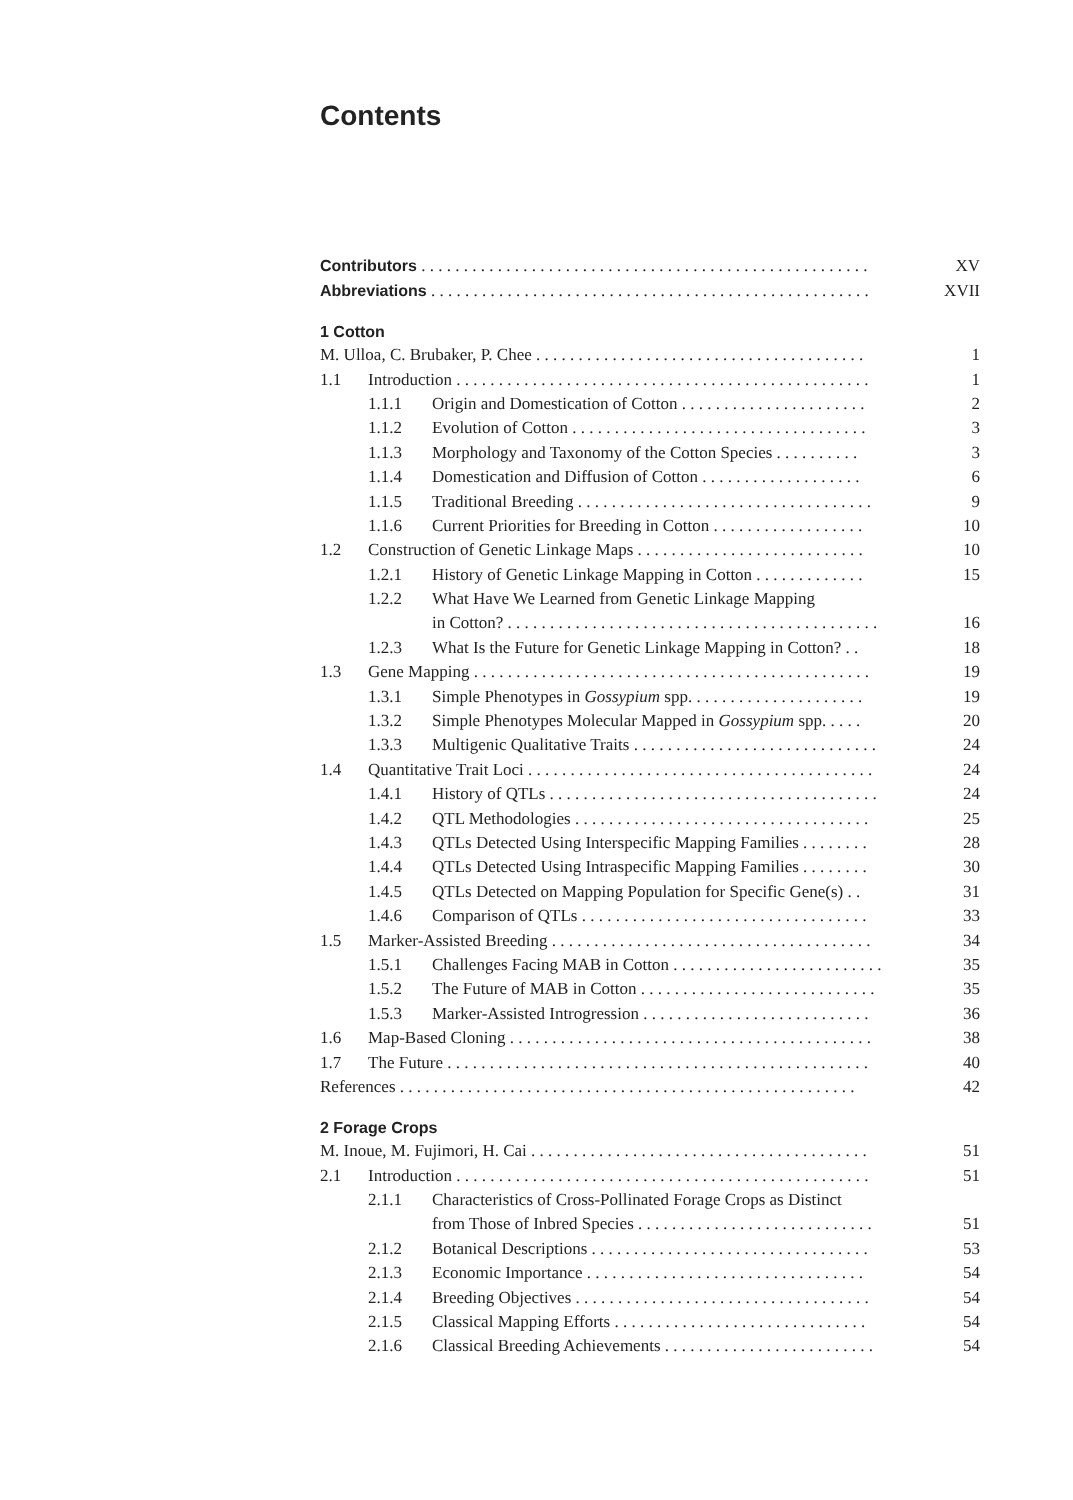Contents
| Contributors . . . . . . . . . . . . . . . . . . . . . . . . . . . . . . . . . . . . . . . . . . . . . . . . . . . . . | | | XV |
| Abbreviations . . . . . . . . . . . . . . . . . . . . . . . . . . . . . . . . . . . . . . . . . . . . . . . . . . . . | | | XVII |
| 1 Cotton | | | |
| M. Ulloa, C. Brubaker, P. Chee . . . . . . . . . . . . . . . . . . . . . . . . . . . . . . . . . . . . . . . | | | 1 |
| 1.1 | Introduction . . . . . . . . . . . . . . . . . . . . . . . . . . . . . . . . . . . . . . . . . . . . . . . . . | | 1 |
| | 1.1.1 | Origin and Domestication of Cotton . . . . . . . . . . . . . . . . . . . . . . | 2 |
| | 1.1.2 | Evolution of Cotton . . . . . . . . . . . . . . . . . . . . . . . . . . . . . . . . . . . | 3 |
| | 1.1.3 | Morphology and Taxonomy of the Cotton Species . . . . . . . . . . | 3 |
| | 1.1.4 | Domestication and Diffusion of Cotton . . . . . . . . . . . . . . . . . . . | 6 |
| | 1.1.5 | Traditional Breeding . . . . . . . . . . . . . . . . . . . . . . . . . . . . . . . . . . . | 9 |
| | 1.1.6 | Current Priorities for Breeding in Cotton . . . . . . . . . . . . . . . . . . | 10 |
| 1.2 | Construction of Genetic Linkage Maps . . . . . . . . . . . . . . . . . . . . . . . . . . . | | 10 |
| | 1.2.1 | History of Genetic Linkage Mapping in Cotton . . . . . . . . . . . . . | 15 |
| | 1.2.2 | What Have We Learned from Genetic Linkage Mapping | |
| | | in Cotton? . . . . . . . . . . . . . . . . . . . . . . . . . . . . . . . . . . . . . . . . . . . . | 16 |
| | 1.2.3 | What Is the Future for Genetic Linkage Mapping in Cotton? . . | 18 |
| 1.3 | Gene Mapping . . . . . . . . . . . . . . . . . . . . . . . . . . . . . . . . . . . . . . . . . . . . . . . | | 19 |
| | 1.3.1 | Simple Phenotypes in Gossypium spp. . . . . . . . . . . . . . . . . . . . . | 19 |
| | 1.3.2 | Simple Phenotypes Molecular Mapped in Gossypium spp. . . . . | 20 |
| | 1.3.3 | Multigenic Qualitative Traits . . . . . . . . . . . . . . . . . . . . . . . . . . . . . | 24 |
| 1.4 | Quantitative Trait Loci . . . . . . . . . . . . . . . . . . . . . . . . . . . . . . . . . . . . . . . . . | | 24 |
| | 1.4.1 | History of QTLs . . . . . . . . . . . . . . . . . . . . . . . . . . . . . . . . . . . . . . . | 24 |
| | 1.4.2 | QTL Methodologies . . . . . . . . . . . . . . . . . . . . . . . . . . . . . . . . . . . | 25 |
| | 1.4.3 | QTLs Detected Using Interspecific Mapping Families . . . . . . . . | 28 |
| | 1.4.4 | QTLs Detected Using Intraspecific Mapping Families . . . . . . . . | 30 |
| | 1.4.5 | QTLs Detected on Mapping Population for Specific Gene(s) . . | 31 |
| | 1.4.6 | Comparison of QTLs . . . . . . . . . . . . . . . . . . . . . . . . . . . . . . . . . . | 33 |
| 1.5 | Marker-Assisted Breeding . . . . . . . . . . . . . . . . . . . . . . . . . . . . . . . . . . . . . . | | 34 |
| | 1.5.1 | Challenges Facing MAB in Cotton . . . . . . . . . . . . . . . . . . . . . . . . . | 35 |
| | 1.5.2 | The Future of MAB in Cotton . . . . . . . . . . . . . . . . . . . . . . . . . . . . | 35 |
| | 1.5.3 | Marker-Assisted Introgression . . . . . . . . . . . . . . . . . . . . . . . . . . . | 36 |
| 1.6 | Map-Based Cloning . . . . . . . . . . . . . . . . . . . . . . . . . . . . . . . . . . . . . . . . . . . | | 38 |
| 1.7 | The Future . . . . . . . . . . . . . . . . . . . . . . . . . . . . . . . . . . . . . . . . . . . . . . . . . . | | 40 |
| References . . . . . . . . . . . . . . . . . . . . . . . . . . . . . . . . . . . . . . . . . . . . . . . . . . . . . . | | | 42 |
| 2 Forage Crops | | | |
| M. Inoue, M. Fujimori, H. Cai . . . . . . . . . . . . . . . . . . . . . . . . . . . . . . . . . . . . . . . . | | | 51 |
| 2.1 | Introduction . . . . . . . . . . . . . . . . . . . . . . . . . . . . . . . . . . . . . . . . . . . . . . . . . | | 51 |
| | 2.1.1 | Characteristics of Cross-Pollinated Forage Crops as Distinct | |
| | | from Those of Inbred Species . . . . . . . . . . . . . . . . . . . . . . . . . . . . | 51 |
| | 2.1.2 | Botanical Descriptions . . . . . . . . . . . . . . . . . . . . . . . . . . . . . . . . . | 53 |
| | 2.1.3 | Economic Importance . . . . . . . . . . . . . . . . . . . . . . . . . . . . . . . . . | 54 |
| | 2.1.4 | Breeding Objectives . . . . . . . . . . . . . . . . . . . . . . . . . . . . . . . . . . . | 54 |
| | 2.1.5 | Classical Mapping Efforts . . . . . . . . . . . . . . . . . . . . . . . . . . . . . . | 54 |
| | 2.1.6 | Classical Breeding Achievements . . . . . . . . . . . . . . . . . . . . . . . . . | 54 |